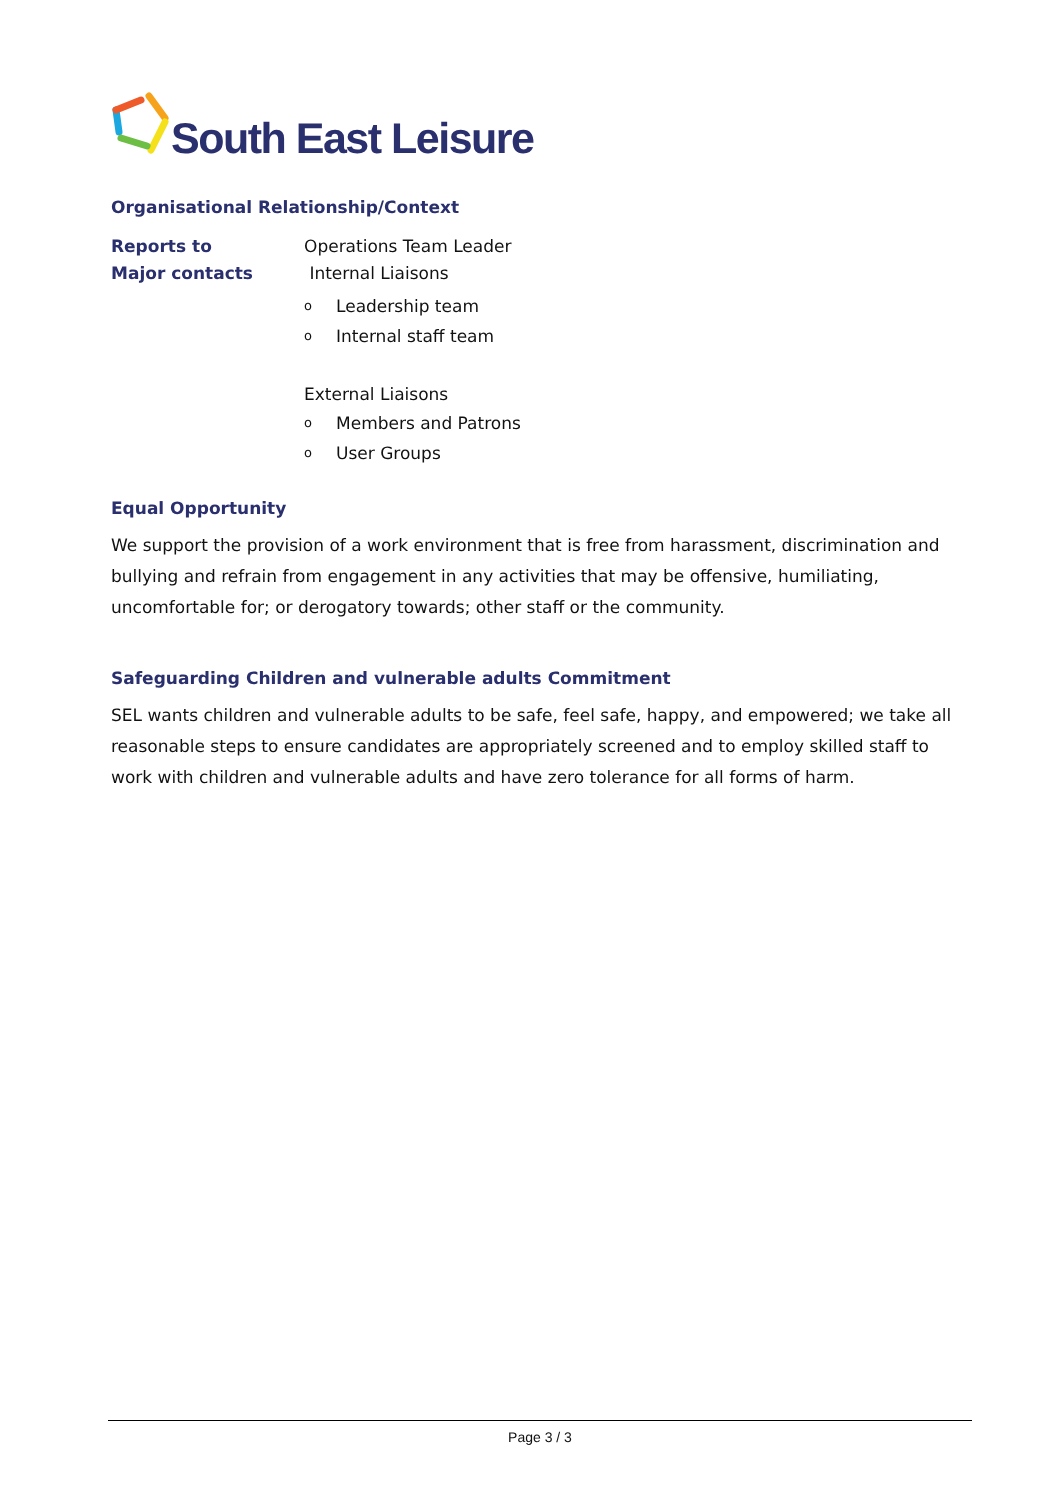South East Leisure
Organisational Relationship/Context
Reports to Operations Team Leader
Major contacts Internal Liaisons
o Leadership team
o Internal staff team
External Liaisons
o Members and Patrons
o User Groups
Equal Opportunity
We support the provision of a work environment that is free from harassment, discrimination and bullying and refrain from engagement in any activities that may be offensive, humiliating, uncomfortable for; or derogatory towards; other staff or the community.
Safeguarding Children and vulnerable adults Commitment
SEL wants children and vulnerable adults to be safe, feel safe, happy, and empowered; we take all reasonable steps to ensure candidates are appropriately screened and to employ skilled staff to work with children and vulnerable adults and have zero tolerance for all forms of harm.
Page 3 / 3